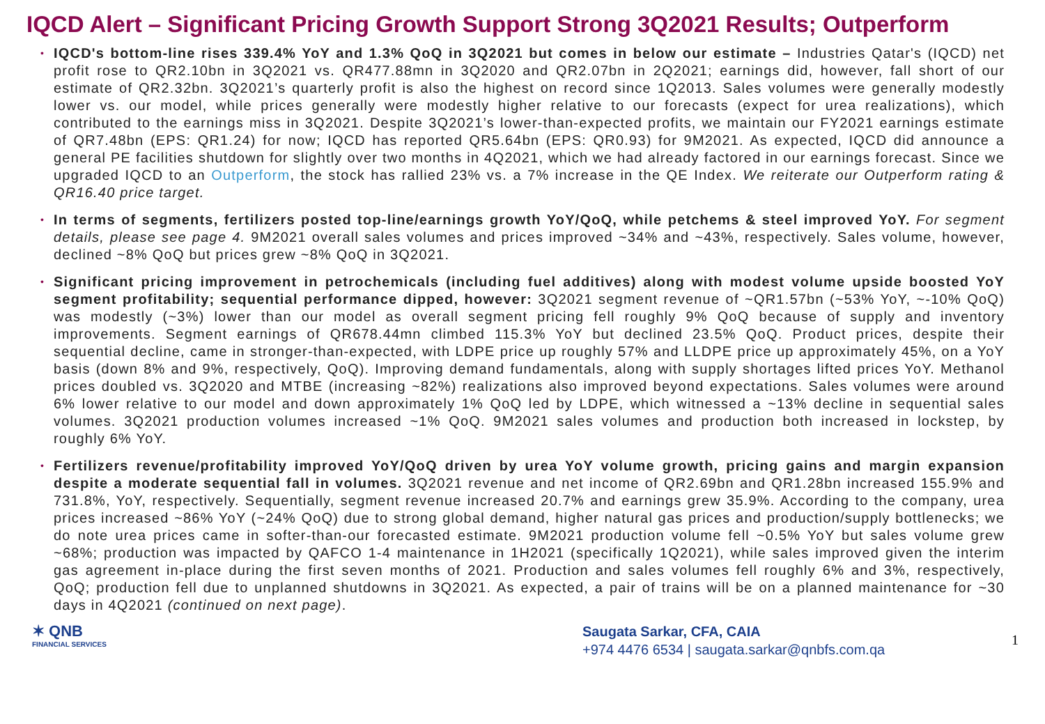IQCD Alert – Significant Pricing Growth Support Strong 3Q2021 Results; Outperform
• IQCD's bottom-line rises 339.4% YoY and 1.3% QoQ in 3Q2021 but comes in below our estimate – Industries Qatar's (IQCD) net profit rose to QR2.10bn in 3Q2021 vs. QR477.88mn in 3Q2020 and QR2.07bn in 2Q2021; earnings did, however, fall short of our estimate of QR2.32bn. 3Q2021’s quarterly profit is also the highest on record since 1Q2013. Sales volumes were generally modestly lower vs. our model, while prices generally were modestly higher relative to our forecasts (expect for urea realizations), which contributed to the earnings miss in 3Q2021. Despite 3Q2021’s lower-than-expected profits, we maintain our FY2021 earnings estimate of QR7.48bn (EPS: QR1.24) for now; IQCD has reported QR5.64bn (EPS: QR0.93) for 9M2021. As expected, IQCD did announce a general PE facilities shutdown for slightly over two months in 4Q2021, which we had already factored in our earnings forecast. Since we upgraded IQCD to an Outperform, the stock has rallied 23% vs. a 7% increase in the QE Index. We reiterate our Outperform rating & QR16.40 price target.
• In terms of segments, fertilizers posted top-line/earnings growth YoY/QoQ, while petchems & steel improved YoY. For segment details, please see page 4. 9M2021 overall sales volumes and prices improved ~34% and ~43%, respectively. Sales volume, however, declined ~8% QoQ but prices grew ~8% QoQ in 3Q2021.
• Significant pricing improvement in petrochemicals (including fuel additives) along with modest volume upside boosted YoY segment profitability; sequential performance dipped, however: 3Q2021 segment revenue of ~QR1.57bn (~53% YoY, ~-10% QoQ) was modestly (~3%) lower than our model as overall segment pricing fell roughly 9% QoQ because of supply and inventory improvements. Segment earnings of QR678.44mn climbed 115.3% YoY but declined 23.5% QoQ. Product prices, despite their sequential decline, came in stronger-than-expected, with LDPE price up roughly 57% and LLDPE price up approximately 45%, on a YoY basis (down 8% and 9%, respectively, QoQ). Improving demand fundamentals, along with supply shortages lifted prices YoY. Methanol prices doubled vs. 3Q2020 and MTBE (increasing ~82%) realizations also improved beyond expectations. Sales volumes were around 6% lower relative to our model and down approximately 1% QoQ led by LDPE, which witnessed a ~13% decline in sequential sales volumes. 3Q2021 production volumes increased ~1% QoQ. 9M2021 sales volumes and production both increased in lockstep, by roughly 6% YoY.
• Fertilizers revenue/profitability improved YoY/QoQ driven by urea YoY volume growth, pricing gains and margin expansion despite a moderate sequential fall in volumes. 3Q2021 revenue and net income of QR2.69bn and QR1.28bn increased 155.9% and 731.8%, YoY, respectively. Sequentially, segment revenue increased 20.7% and earnings grew 35.9%. According to the company, urea prices increased ~86% YoY (~24% QoQ) due to strong global demand, higher natural gas prices and production/supply bottlenecks; we do note urea prices came in softer-than-our forecasted estimate. 9M2021 production volume fell ~0.5% YoY but sales volume grew ~68%; production was impacted by QAFCO 1-4 maintenance in 1H2021 (specifically 1Q2021), while sales improved given the interim gas agreement in-place during the first seven months of 2021. Production and sales volumes fell roughly 6% and 3%, respectively, QoQ; production fell due to unplanned shutdowns in 3Q2021. As expected, a pair of trains will be on a planned maintenance for ~30 days in 4Q2021 (continued on next page).
✶ QNB
FINANCIAL SERVICES
Saugata Sarkar, CFA, CAIA
+974 4476 6534 | saugata.sarkar@qnbfs.com.qa
1